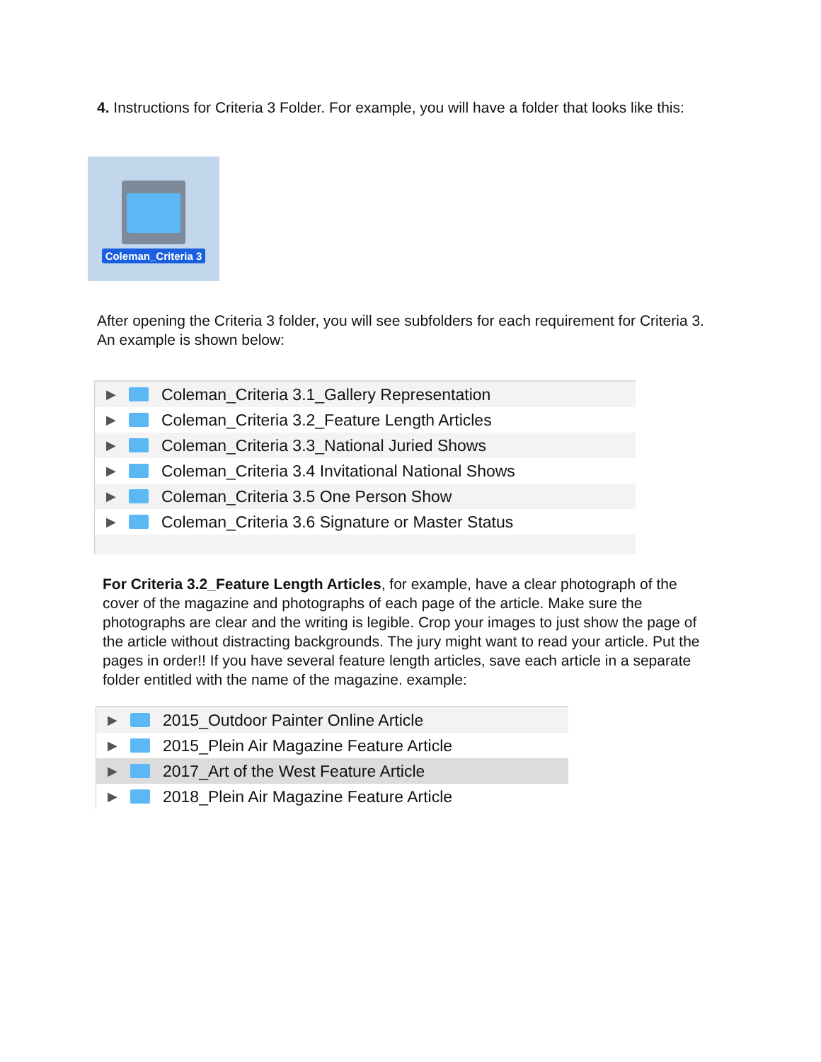4. Instructions for Criteria 3 Folder. For example, you will have a folder that looks like this:
Coleman_Criteria 3
After opening the Criteria 3 folder, you will see subfolders for each requirement for Criteria 3. An example is shown below:
▶ Coleman_Criteria 3.1_Gallery Representation
▶ Coleman_Criteria 3.2_Feature Length Articles
▶ Coleman_Criteria 3.3_National Juried Shows
▶ Coleman_Criteria 3.4 Invitational National Shows
▶ Coleman_Criteria 3.5 One Person Show
▶ Coleman_Criteria 3.6 Signature or Master Status
For Criteria 3.2_Feature Length Articles, for example, have a clear photograph of the cover of the magazine and photographs of each page of the article. Make sure the photographs are clear and the writing is legible. Crop your images to just show the page of the article without distracting backgrounds. The jury might want to read your article. Put the pages in order!! If you have several feature length articles, save each article in a separate folder entitled with the name of the magazine. example:
▶ 2015_Outdoor Painter Online Article
▶ 2015_Plein Air Magazine Feature Article
▶ 2017_Art of the West Feature Article
▶ 2018_Plein Air Magazine Feature Article